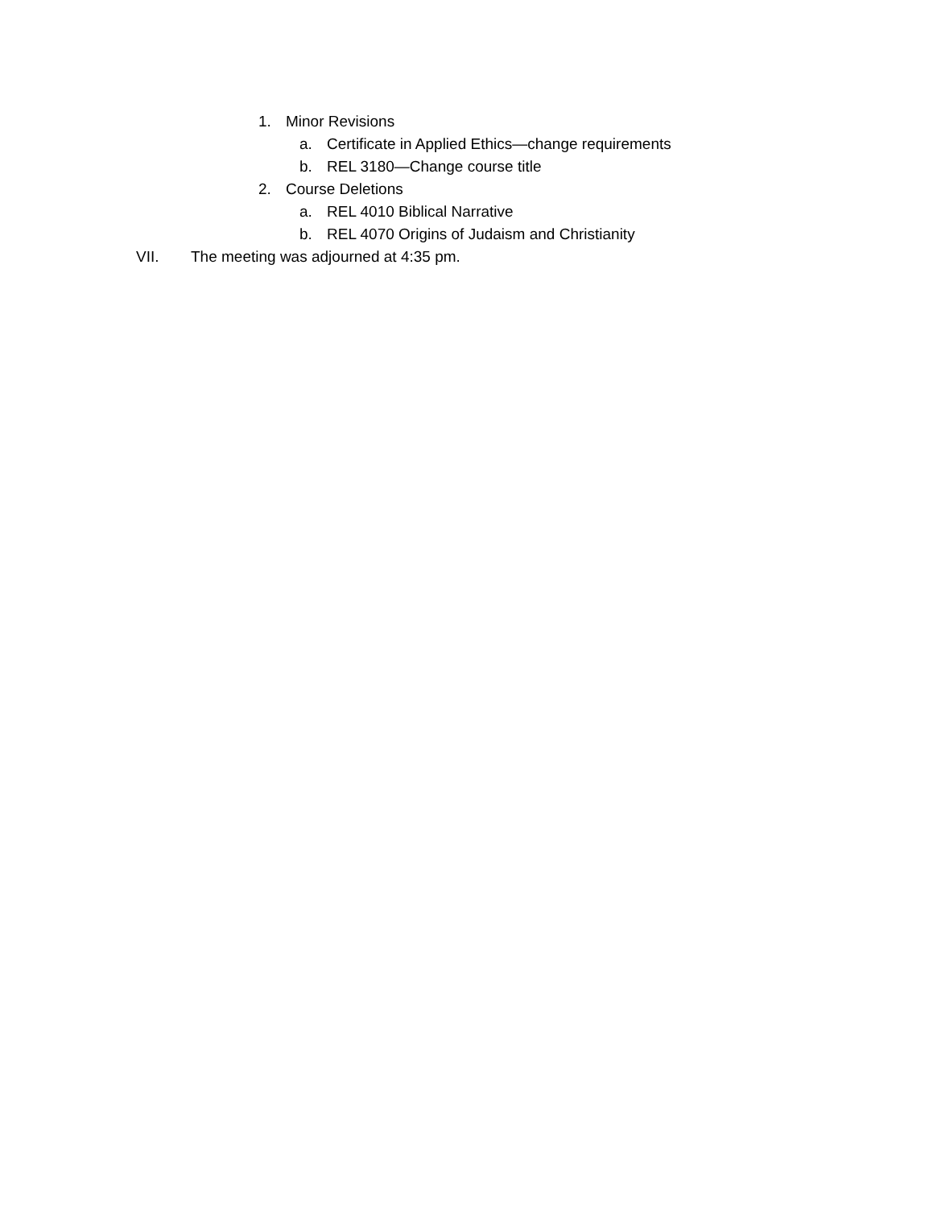1. Minor Revisions
a. Certificate in Applied Ethics—change requirements
b. REL 3180—Change course title
2. Course Deletions
a. REL 4010 Biblical Narrative
b. REL 4070 Origins of Judaism and Christianity
VII. The meeting was adjourned at 4:35 pm.